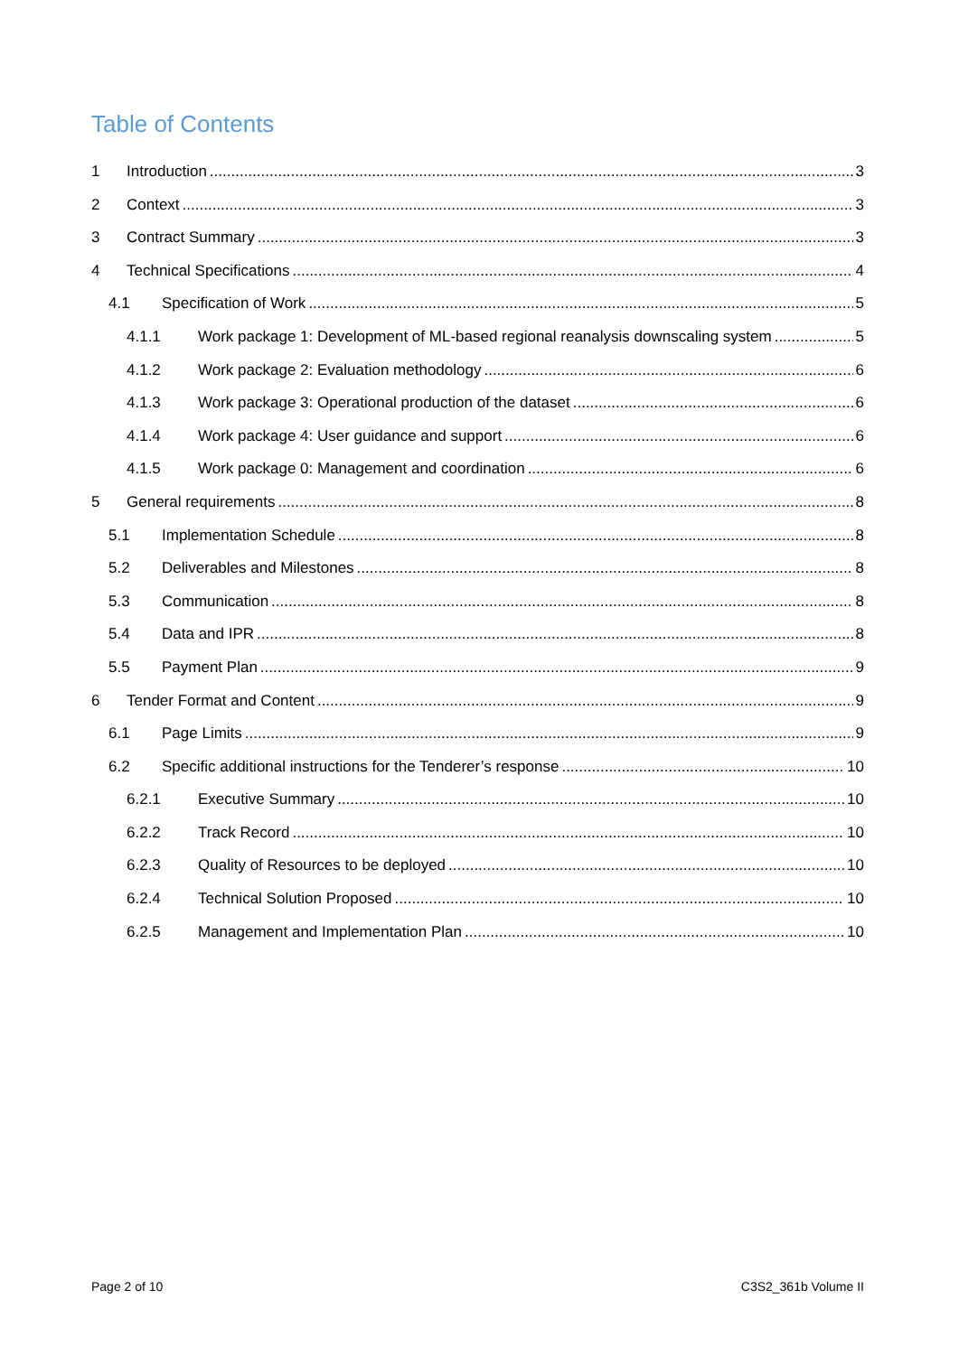Table of Contents
1 Introduction 3
2 Context 3
3 Contract Summary 3
4 Technical Specifications 4
4.1 Specification of Work 5
4.1.1 Work package 1: Development of ML-based regional reanalysis downscaling system 5
4.1.2 Work package 2: Evaluation methodology 6
4.1.3 Work package 3: Operational production of the dataset 6
4.1.4 Work package 4: User guidance and support 6
4.1.5 Work package 0: Management and coordination 6
5 General requirements 8
5.1 Implementation Schedule 8
5.2 Deliverables and Milestones 8
5.3 Communication 8
5.4 Data and IPR 8
5.5 Payment Plan 9
6 Tender Format and Content 9
6.1 Page Limits 9
6.2 Specific additional instructions for the Tenderer’s response 10
6.2.1 Executive Summary 10
6.2.2 Track Record 10
6.2.3 Quality of Resources to be deployed 10
6.2.4 Technical Solution Proposed 10
6.2.5 Management and Implementation Plan 10
Page 2 of 10 C3S2_361b Volume II